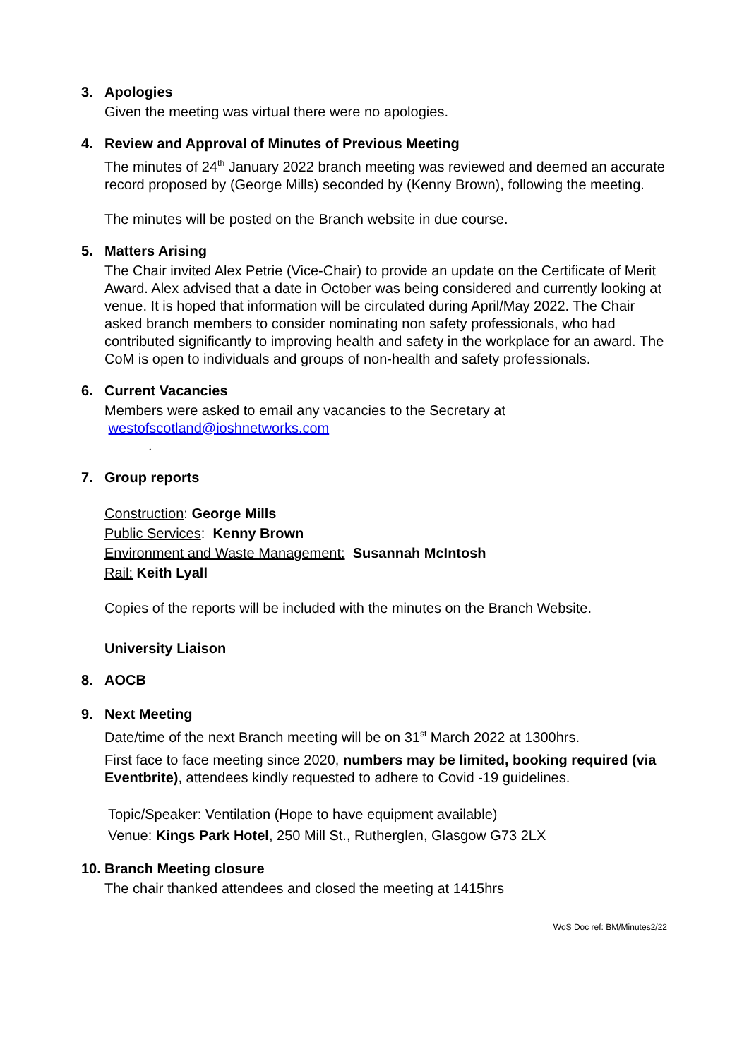3. Apologies
Given the meeting was virtual there were no apologies.
4. Review and Approval of Minutes of Previous Meeting
The minutes of 24<sup>th</sup> January 2022 branch meeting was reviewed and deemed an accurate record proposed by (George Mills) seconded by (Kenny Brown), following the meeting.
The minutes will be posted on the Branch website in due course.
5. Matters Arising
The Chair invited Alex Petrie (Vice-Chair) to provide an update on the Certificate of Merit Award. Alex advised that a date in October was being considered and currently looking at venue. It is hoped that information will be circulated during April/May 2022. The Chair asked branch members to consider nominating non safety professionals, who had contributed significantly to improving health and safety in the workplace for an award. The CoM is open to individuals and groups of non-health and safety professionals.
6. Current Vacancies
Members were asked to email any vacancies to the Secretary at
westofscotland@ioshnetworks.com
.
7. Group reports
Construction: George Mills
Public Services: Kenny Brown
Environment and Waste Management: Susannah McIntosh
Rail: Keith Lyall
Copies of the reports will be included with the minutes on the Branch Website.
University Liaison
8. AOCB
9. Next Meeting
Date/time of the next Branch meeting will be on 31<sup>st</sup> March 2022 at 1300hrs.
First face to face meeting since 2020, numbers may be limited, booking required (via Eventbrite), attendees kindly requested to adhere to Covid -19 guidelines.
Topic/Speaker: Ventilation (Hope to have equipment available)
Venue: Kings Park Hotel, 250 Mill St., Rutherglen, Glasgow G73 2LX
10.
Branch Meeting closure
The chair thanked attendees and closed the meeting at 1415hrs
WoS Doc ref: BM/Minutes2/22